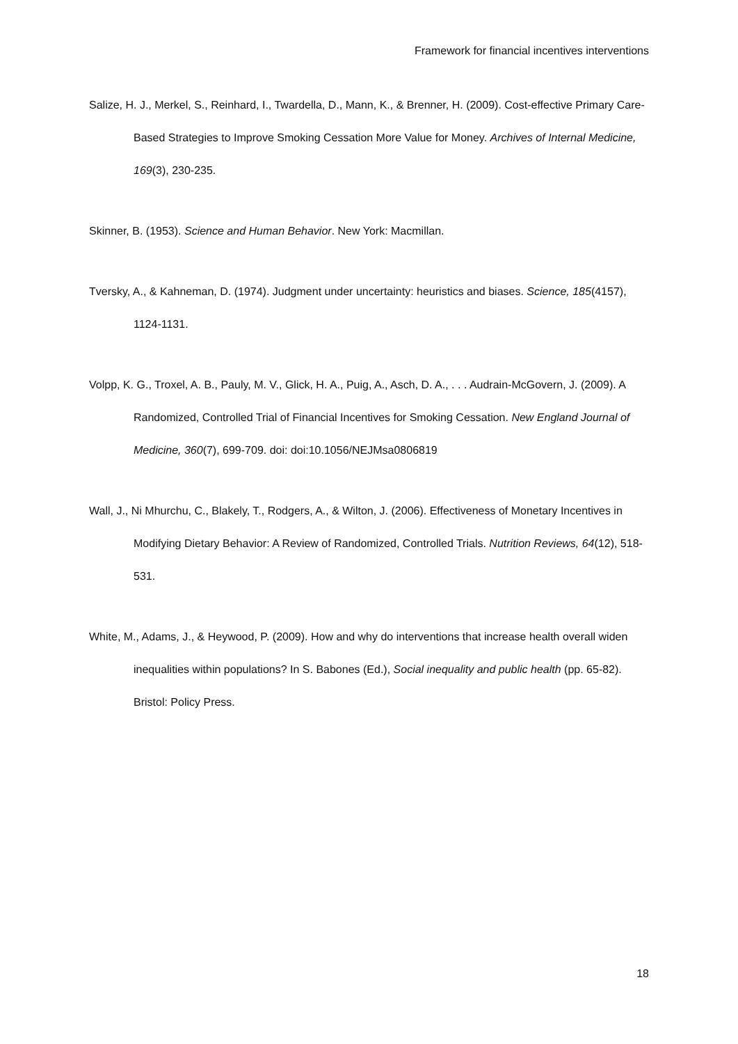Framework for financial incentives interventions
Salize, H. J., Merkel, S., Reinhard, I., Twardella, D., Mann, K., & Brenner, H. (2009). Cost-effective Primary Care-Based Strategies to Improve Smoking Cessation More Value for Money. Archives of Internal Medicine, 169(3), 230-235.
Skinner, B. (1953). Science and Human Behavior. New York: Macmillan.
Tversky, A., & Kahneman, D. (1974). Judgment under uncertainty: heuristics and biases. Science, 185(4157), 1124-1131.
Volpp, K. G., Troxel, A. B., Pauly, M. V., Glick, H. A., Puig, A., Asch, D. A., . . . Audrain-McGovern, J. (2009). A Randomized, Controlled Trial of Financial Incentives for Smoking Cessation. New England Journal of Medicine, 360(7), 699-709. doi: doi:10.1056/NEJMsa0806819
Wall, J., Ni Mhurchu, C., Blakely, T., Rodgers, A., & Wilton, J. (2006). Effectiveness of Monetary Incentives in Modifying Dietary Behavior: A Review of Randomized, Controlled Trials. Nutrition Reviews, 64(12), 518-531.
White, M., Adams, J., & Heywood, P. (2009). How and why do interventions that increase health overall widen inequalities within populations? In S. Babones (Ed.), Social inequality and public health (pp. 65-82). Bristol: Policy Press.
18